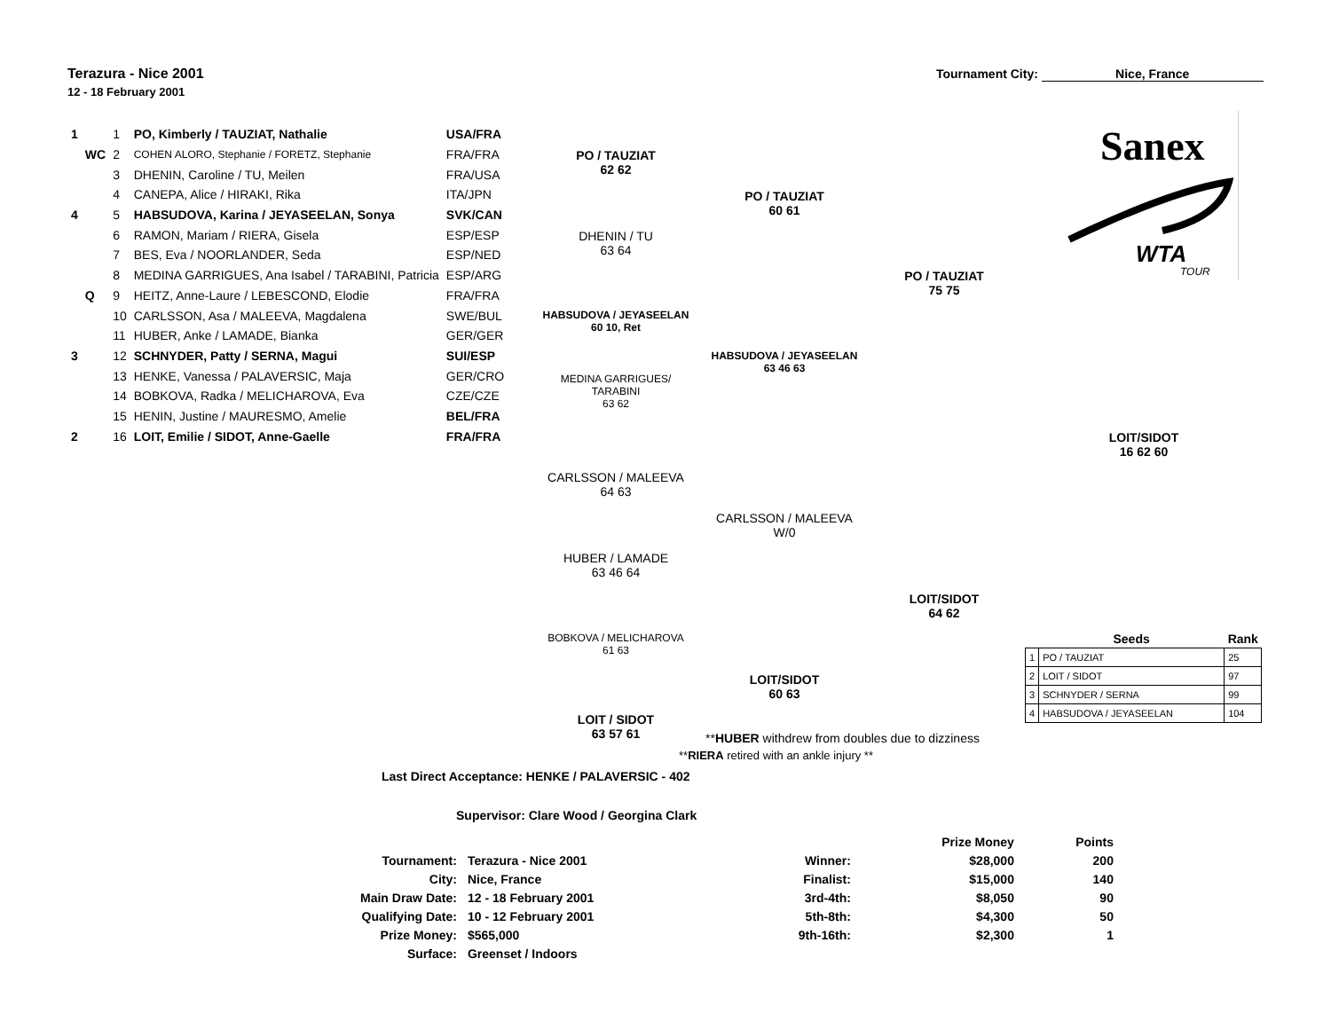Terazura - Nice 2001
12 - 18 February 2001
Tournament City: Nice, France
Sanex
WTA
TOUR
| 1 | | 1 | PO, Kimberly / TAUZIAT, Nathalie | USA/FRA |
| | WC | 2 | COHEN ALORO, Stephanie / FORETZ, Stephanie | FRA/FRA |
| | | 3 | DHENIN, Caroline / TU, Meilen | FRA/USA |
| | | 4 | CANEPA, Alice / HIRAKI, Rika | ITA/JPN |
| 4 | | 5 | HABSUDOVA, Karina / JEYASEELAN, Sonya | SVK/CAN |
| | | 6 | RAMON, Mariam / RIERA, Gisela | ESP/ESP |
| | | 7 | BES, Eva / NOORLANDER, Seda | ESP/NED |
| | | 8 | MEDINA GARRIGUES, Ana Isabel / TARABINI, Patricia | ESP/ARG |
| | Q | 9 | HEITZ, Anne-Laure / LEBESCOND, Elodie | FRA/FRA |
| | | 10 | CARLSSON, Asa / MALEEVA, Magdalena | SWE/BUL |
| | | 11 | HUBER, Anke / LAMADE, Bianka | GER/GER |
| 3 | | 12 | SCHNYDER, Patty / SERNA, Magui | SUI/ESP |
| | | 13 | HENKE, Vanessa / PALAVERSIC, Maja | GER/CRO |
| | | 14 | BOBKOVA, Radka / MELICHAROVA, Eva | CZE/CZE |
| | | 15 | HENIN, Justine / MAURESMO, Amelie | BEL/FRA |
| 2 | | 16 | LOIT, Emilie / SIDOT, Anne-Gaelle | FRA/FRA |
PO / TAUZIAT
62 62
DHENIN / TU
63 64
HABSUDOVA / JEYASEELAN
60 10, Ret
MEDINA GARRIGUES/
TARABINI
63 62
CARLSSON / MALEEVA
64 63
HUBER / LAMADE
63 46 64
BOBKOVA / MELICHAROVA
61 63
LOIT / SIDOT
63 57 61
PO / TAUZIAT
60 61
HABSUDOVA / JEYASEELAN
63 46 63
CARLSSON / MALEEVA
W/0
LOIT/SIDOT
60 63
PO / TAUZIAT
75 75
LOIT/SIDOT
64 62
LOIT/SIDOT
16 62 60
| | Seeds | Rank |
| 1 | PO / TAUZIAT | 25 |
| 2 | LOIT / SIDOT | 97 |
| 3 | SCHNYDER / SERNA | 99 |
| 4 | HABSUDOVA / JEYASEELAN | 104 |
**HUBER withdrew from doubles due to dizziness
**RIERA retired with an ankle injury **
Last Direct Acceptance: HENKE / PALAVERSIC - 402
Supervisor: Clare Wood / Georgina Clark
| | | | | Prize Money | Points |
| Tournament: | Terazura - Nice 2001 | Winner: | | $28,000 | 200 |
| City: | Nice, France | Finalist: | | $15,000 | 140 |
| Main Draw Date: | 12 - 18 February 2001 | 3rd-4th: | | $8,050 | 90 |
| Qualifying Date: | 10 - 12 February 2001 | 5th-8th: | | $4,300 | 50 |
| Prize Money: | $565,000 | 9th-16th: | | $2,300 | 1 |
| Surface: | Greenset / Indoors | | | | |